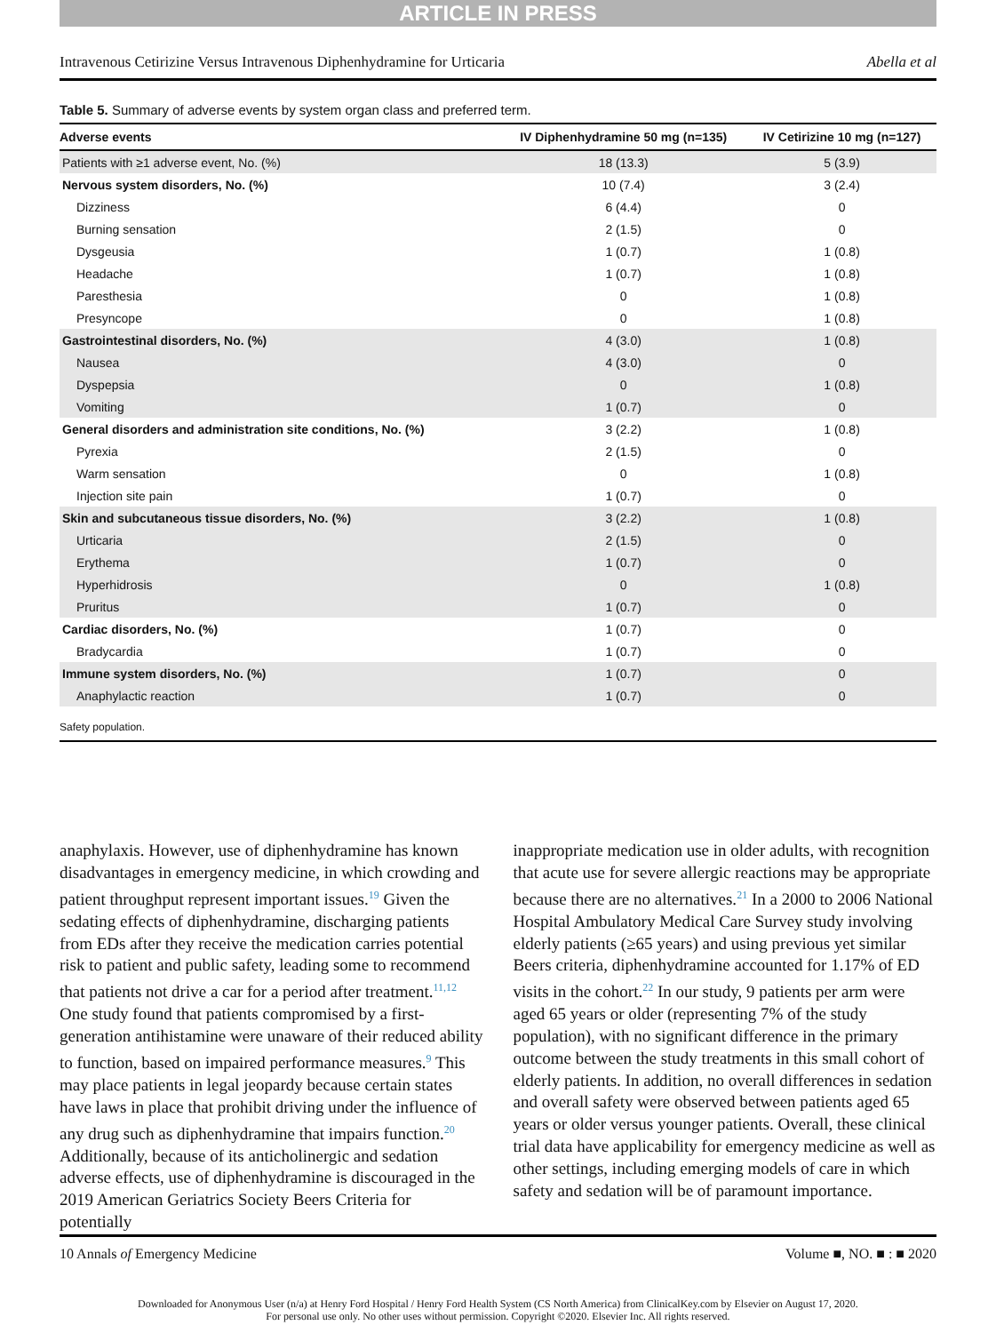ARTICLE IN PRESS
Intravenous Cetirizine Versus Intravenous Diphenhydramine for Urticaria Abella et al
Table 5. Summary of adverse events by system organ class and preferred term.
| Adverse events | IV Diphenhydramine 50 mg (n=135) | IV Cetirizine 10 mg (n=127) |
| --- | --- | --- |
| Patients with ≥1 adverse event, No. (%) | 18 (13.3) | 5 (3.9) |
| Nervous system disorders, No. (%) | 10 (7.4) | 3 (2.4) |
| Dizziness | 6 (4.4) | 0 |
| Burning sensation | 2 (1.5) | 0 |
| Dysgeusia | 1 (0.7) | 1 (0.8) |
| Headache | 1 (0.7) | 1 (0.8) |
| Paresthesia | 0 | 1 (0.8) |
| Presyncope | 0 | 1 (0.8) |
| Gastrointestinal disorders, No. (%) | 4 (3.0) | 1 (0.8) |
| Nausea | 4 (3.0) | 0 |
| Dyspepsia | 0 | 1 (0.8) |
| Vomiting | 1 (0.7) | 0 |
| General disorders and administration site conditions, No. (%) | 3 (2.2) | 1 (0.8) |
| Pyrexia | 2 (1.5) | 0 |
| Warm sensation | 0 | 1 (0.8) |
| Injection site pain | 1 (0.7) | 0 |
| Skin and subcutaneous tissue disorders, No. (%) | 3 (2.2) | 1 (0.8) |
| Urticaria | 2 (1.5) | 0 |
| Erythema | 1 (0.7) | 0 |
| Hyperhidrosis | 0 | 1 (0.8) |
| Pruritus | 1 (0.7) | 0 |
| Cardiac disorders, No. (%) | 1 (0.7) | 0 |
| Bradycardia | 1 (0.7) | 0 |
| Immune system disorders, No. (%) | 1 (0.7) | 0 |
| Anaphylactic reaction | 1 (0.7) | 0 |
Safety population.
anaphylaxis. However, use of diphenhydramine has known disadvantages in emergency medicine, in which crowding and patient throughput represent important issues.<sup>19</sup> Given the sedating effects of diphenhydramine, discharging patients from EDs after they receive the medication carries potential risk to patient and public safety, leading some to recommend that patients not drive a car for a period after treatment.<sup>11,12</sup> One study found that patients compromised by a first-generation antihistamine were unaware of their reduced ability to function, based on impaired performance measures.<sup>9</sup> This may place patients in legal jeopardy because certain states have laws in place that prohibit driving under the influence of any drug such as diphenhydramine that impairs function.<sup>20</sup> Additionally, because of its anticholinergic and sedation adverse effects, use of diphenhydramine is discouraged in the 2019 American Geriatrics Society Beers Criteria for potentially
inappropriate medication use in older adults, with recognition that acute use for severe allergic reactions may be appropriate because there are no alternatives.<sup>21</sup> In a 2000 to 2006 National Hospital Ambulatory Medical Care Survey study involving elderly patients (≥65 years) and using previous yet similar Beers criteria, diphenhydramine accounted for 1.17% of ED visits in the cohort.<sup>22</sup> In our study, 9 patients per arm were aged 65 years or older (representing 7% of the study population), with no significant difference in the primary outcome between the study treatments in this small cohort of elderly patients. In addition, no overall differences in sedation and overall safety were observed between patients aged 65 years or older versus younger patients. Overall, these clinical trial data have applicability for emergency medicine as well as other settings, including emerging models of care in which safety and sedation will be of paramount importance.
10 Annals of Emergency Medicine Volume ■, NO. ■ : ■ 2020
Downloaded for Anonymous User (n/a) at Henry Ford Hospital / Henry Ford Health System (CS North America) from ClinicalKey.com by Elsevier on August 17, 2020.
For personal use only. No other uses without permission. Copyright ©2020. Elsevier Inc. All rights reserved.